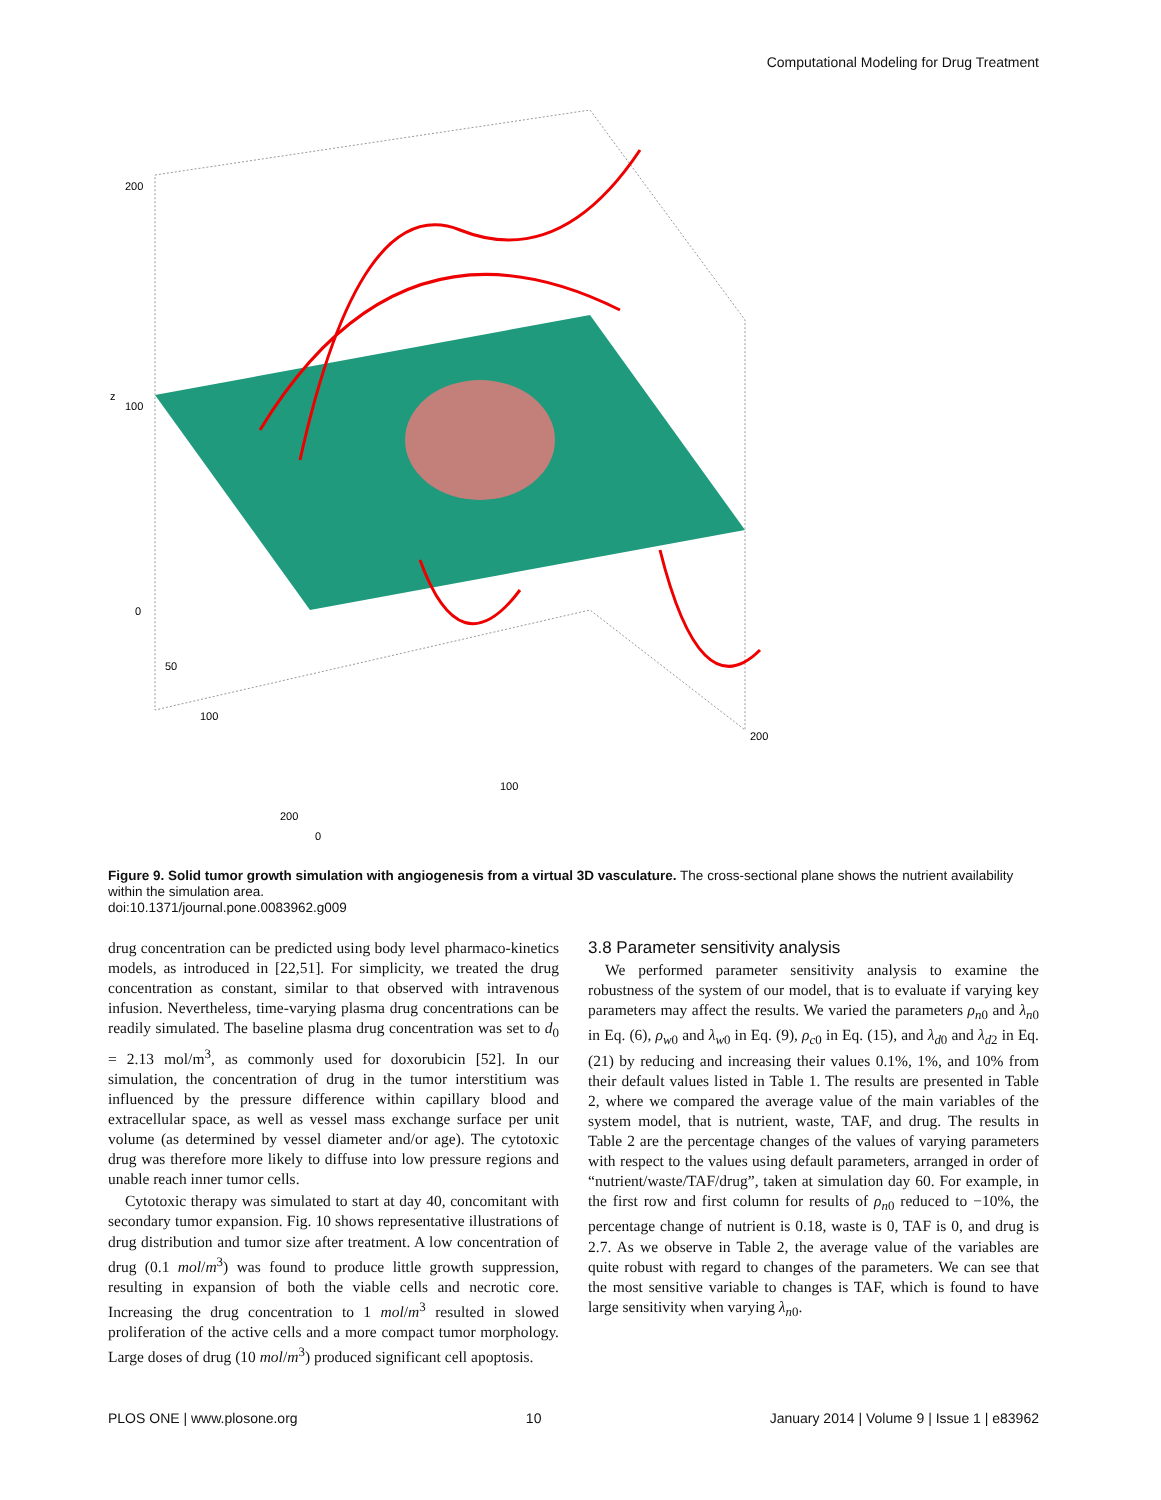Computational Modeling for Drug Treatment
200
100
0
50
100
200
0
100
200
z
Figure 9. Solid tumor growth simulation with angiogenesis from a virtual 3D vasculature. The cross-sectional plane shows the nutrient availability within the simulation area.
doi:10.1371/journal.pone.0083962.g009
drug concentration can be predicted using body level pharmaco-kinetics models, as introduced in [22,51]. For simplicity, we treated the drug concentration as constant, similar to that observed with intravenous infusion. Nevertheless, time-varying plasma drug concentrations can be readily simulated. The baseline plasma drug concentration was set to d<sub>0</sub> = 2.13 mol/m<sup>3</sup>, as commonly used for doxorubicin [52]. In our simulation, the concentration of drug in the tumor interstitium was influenced by the pressure difference within capillary blood and extracellular space, as well as vessel mass exchange surface per unit volume (as determined by vessel diameter and/or age). The cytotoxic drug was therefore more likely to diffuse into low pressure regions and unable reach inner tumor cells.
Cytotoxic therapy was simulated to start at day 40, concomitant with secondary tumor expansion. Fig. 10 shows representative illustrations of drug distribution and tumor size after treatment. A low concentration of drug (0.1 mol/m<sup>3</sup>) was found to produce little growth suppression, resulting in expansion of both the viable cells and necrotic core. Increasing the drug concentration to 1 mol/m<sup>3</sup> resulted in slowed proliferation of the active cells and a more compact tumor morphology. Large doses of drug (10 mol/m<sup>3</sup>) produced significant cell apoptosis.
3.8 Parameter sensitivity analysis
We performed parameter sensitivity analysis to examine the robustness of the system of our model, that is to evaluate if varying key parameters may affect the results. We varied the parameters ρ<sub>n0</sub> and λ<sub>n0</sub> in Eq. (6), ρ<sub>w0</sub> and λ<sub>w0</sub> in Eq. (9), ρ<sub>c0</sub> in Eq. (15), and λ<sub>d0</sub> and λ<sub>d2</sub> in Eq. (21) by reducing and increasing their values 0.1%, 1%, and 10% from their default values listed in Table 1. The results are presented in Table 2, where we compared the average value of the main variables of the system model, that is nutrient, waste, TAF, and drug. The results in Table 2 are the percentage changes of the values of varying parameters with respect to the values using default parameters, arranged in order of “nutrient/waste/TAF/drug”, taken at simulation day 60. For example, in the first row and first column for results of ρ<sub>n0</sub> reduced to −10%, the percentage change of nutrient is 0.18, waste is 0, TAF is 0, and drug is 2.7. As we observe in Table 2, the average value of the variables are quite robust with regard to changes of the parameters. We can see that the most sensitive variable to changes is TAF, which is found to have large sensitivity when varying λ<sub>n0</sub>.
PLOS ONE | www.plosone.org 10 January 2014 | Volume 9 | Issue 1 | e83962